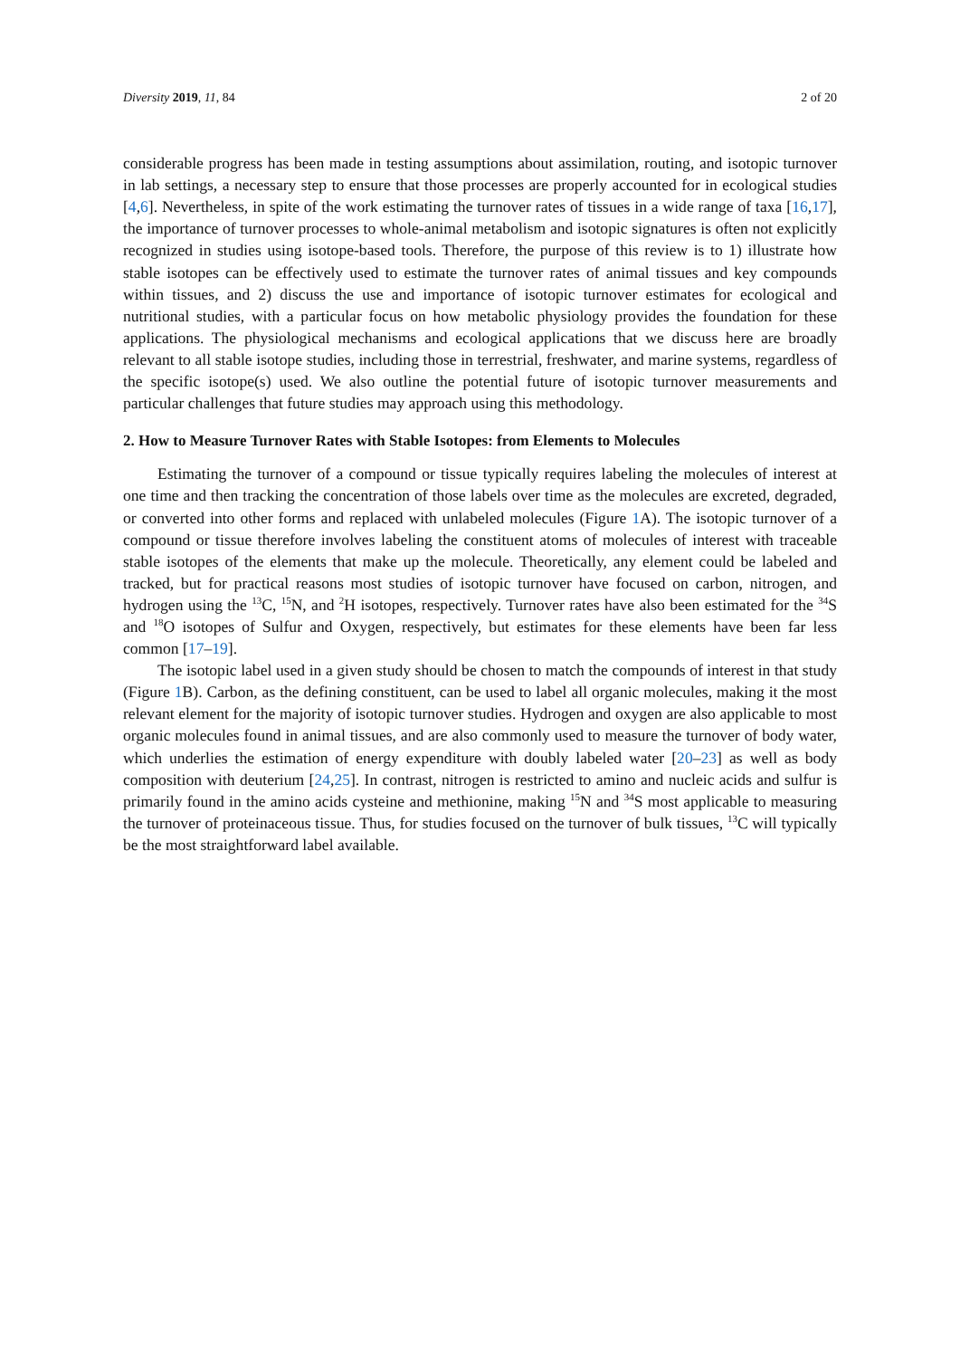Diversity 2019, 11, 84 2 of 20
considerable progress has been made in testing assumptions about assimilation, routing, and isotopic turnover in lab settings, a necessary step to ensure that those processes are properly accounted for in ecological studies [4,6]. Nevertheless, in spite of the work estimating the turnover rates of tissues in a wide range of taxa [16,17], the importance of turnover processes to whole-animal metabolism and isotopic signatures is often not explicitly recognized in studies using isotope-based tools. Therefore, the purpose of this review is to 1) illustrate how stable isotopes can be effectively used to estimate the turnover rates of animal tissues and key compounds within tissues, and 2) discuss the use and importance of isotopic turnover estimates for ecological and nutritional studies, with a particular focus on how metabolic physiology provides the foundation for these applications. The physiological mechanisms and ecological applications that we discuss here are broadly relevant to all stable isotope studies, including those in terrestrial, freshwater, and marine systems, regardless of the specific isotope(s) used. We also outline the potential future of isotopic turnover measurements and particular challenges that future studies may approach using this methodology.
2. How to Measure Turnover Rates with Stable Isotopes: from Elements to Molecules
Estimating the turnover of a compound or tissue typically requires labeling the molecules of interest at one time and then tracking the concentration of those labels over time as the molecules are excreted, degraded, or converted into other forms and replaced with unlabeled molecules (Figure 1 A). The isotopic turnover of a compound or tissue therefore involves labeling the constituent atoms of molecules of interest with traceable stable isotopes of the elements that make up the molecule. Theoretically, any element could be labeled and tracked, but for practical reasons most studies of isotopic turnover have focused on carbon, nitrogen, and hydrogen using the <sup>13</sup>C, <sup>15</sup>N, and <sup>2</sup>H isotopes, respectively. Turnover rates have also been estimated for the <sup>34</sup>S and <sup>18</sup>O isotopes of Sulfur and Oxygen, respectively, but estimates for these elements have been far less common [17–19].
The isotopic label used in a given study should be chosen to match the compounds of interest in that study (Figure 1 B). Carbon, as the defining constituent, can be used to label all organic molecules, making it the most relevant element for the majority of isotopic turnover studies. Hydrogen and oxygen are also applicable to most organic molecules found in animal tissues, and are also commonly used to measure the turnover of body water, which underlies the estimation of energy expenditure with doubly labeled water [20–23] as well as body composition with deuterium [24,25]. In contrast, nitrogen is restricted to amino and nucleic acids and sulfur is primarily found in the amino acids cysteine and methionine, making <sup>15</sup>N and <sup>34</sup>S most applicable to measuring the turnover of proteinaceous tissue. Thus, for studies focused on the turnover of bulk tissues, <sup>13</sup>C will typically be the most straightforward label available.